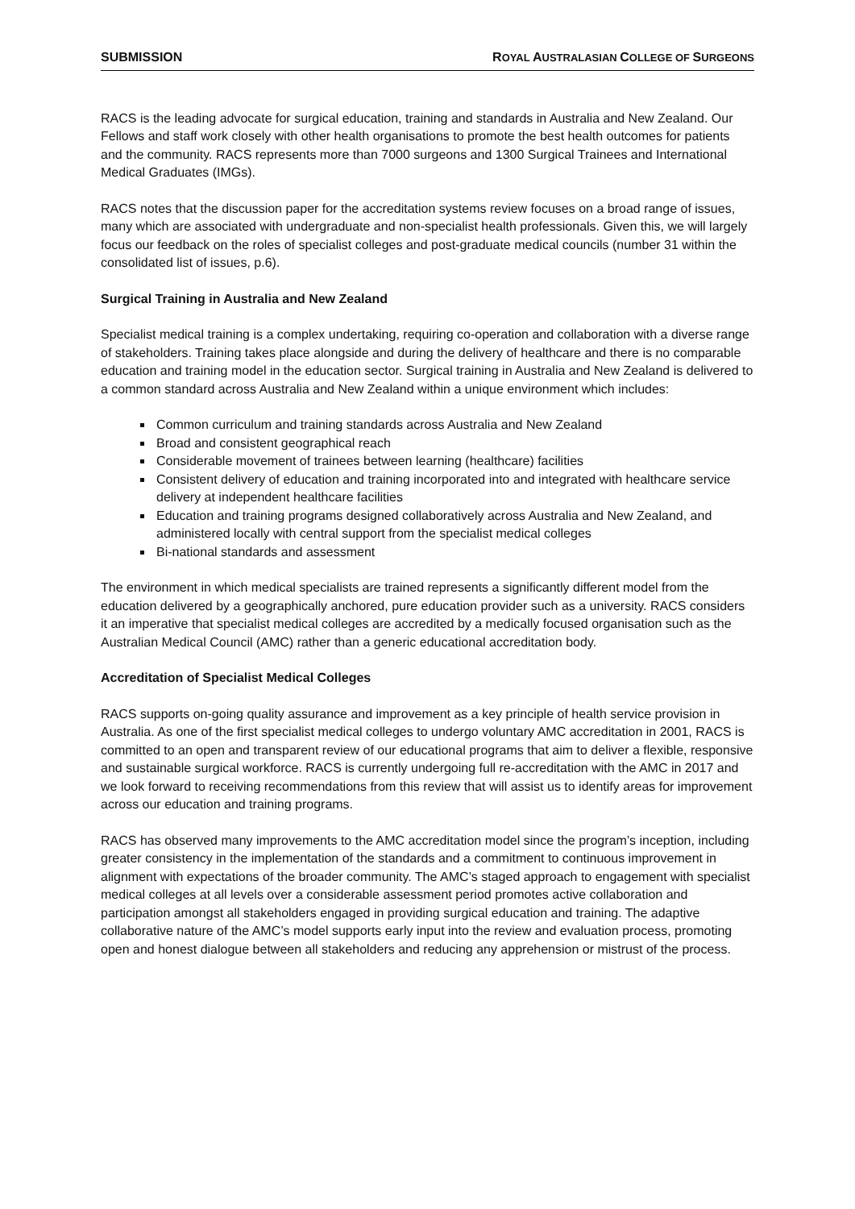SUBMISSION ROYAL AUSTRALASIAN COLLEGE OF SURGEONS
RACS is the leading advocate for surgical education, training and standards in Australia and New Zealand. Our Fellows and staff work closely with other health organisations to promote the best health outcomes for patients and the community. RACS represents more than 7000 surgeons and 1300 Surgical Trainees and International Medical Graduates (IMGs).
RACS notes that the discussion paper for the accreditation systems review focuses on a broad range of issues, many which are associated with undergraduate and non-specialist health professionals. Given this, we will largely focus our feedback on the roles of specialist colleges and post-graduate medical councils (number 31 within the consolidated list of issues, p.6).
Surgical Training in Australia and New Zealand
Specialist medical training is a complex undertaking, requiring co-operation and collaboration with a diverse range of stakeholders. Training takes place alongside and during the delivery of healthcare and there is no comparable education and training model in the education sector. Surgical training in Australia and New Zealand is delivered to a common standard across Australia and New Zealand within a unique environment which includes:
Common curriculum and training standards across Australia and New Zealand
Broad and consistent geographical reach
Considerable movement of trainees between learning (healthcare) facilities
Consistent delivery of education and training incorporated into and integrated with healthcare service delivery at independent healthcare facilities
Education and training programs designed collaboratively across Australia and New Zealand, and administered locally with central support from the specialist medical colleges
Bi-national standards and assessment
The environment in which medical specialists are trained represents a significantly different model from the education delivered by a geographically anchored, pure education provider such as a university. RACS considers it an imperative that specialist medical colleges are accredited by a medically focused organisation such as the Australian Medical Council (AMC) rather than a generic educational accreditation body.
Accreditation of Specialist Medical Colleges
RACS supports on-going quality assurance and improvement as a key principle of health service provision in Australia. As one of the first specialist medical colleges to undergo voluntary AMC accreditation in 2001, RACS is committed to an open and transparent review of our educational programs that aim to deliver a flexible, responsive and sustainable surgical workforce. RACS is currently undergoing full re-accreditation with the AMC in 2017 and we look forward to receiving recommendations from this review that will assist us to identify areas for improvement across our education and training programs.
RACS has observed many improvements to the AMC accreditation model since the program’s inception, including greater consistency in the implementation of the standards and a commitment to continuous improvement in alignment with expectations of the broader community. The AMC’s staged approach to engagement with specialist medical colleges at all levels over a considerable assessment period promotes active collaboration and participation amongst all stakeholders engaged in providing surgical education and training. The adaptive collaborative nature of the AMC’s model supports early input into the review and evaluation process, promoting open and honest dialogue between all stakeholders and reducing any apprehension or mistrust of the process.